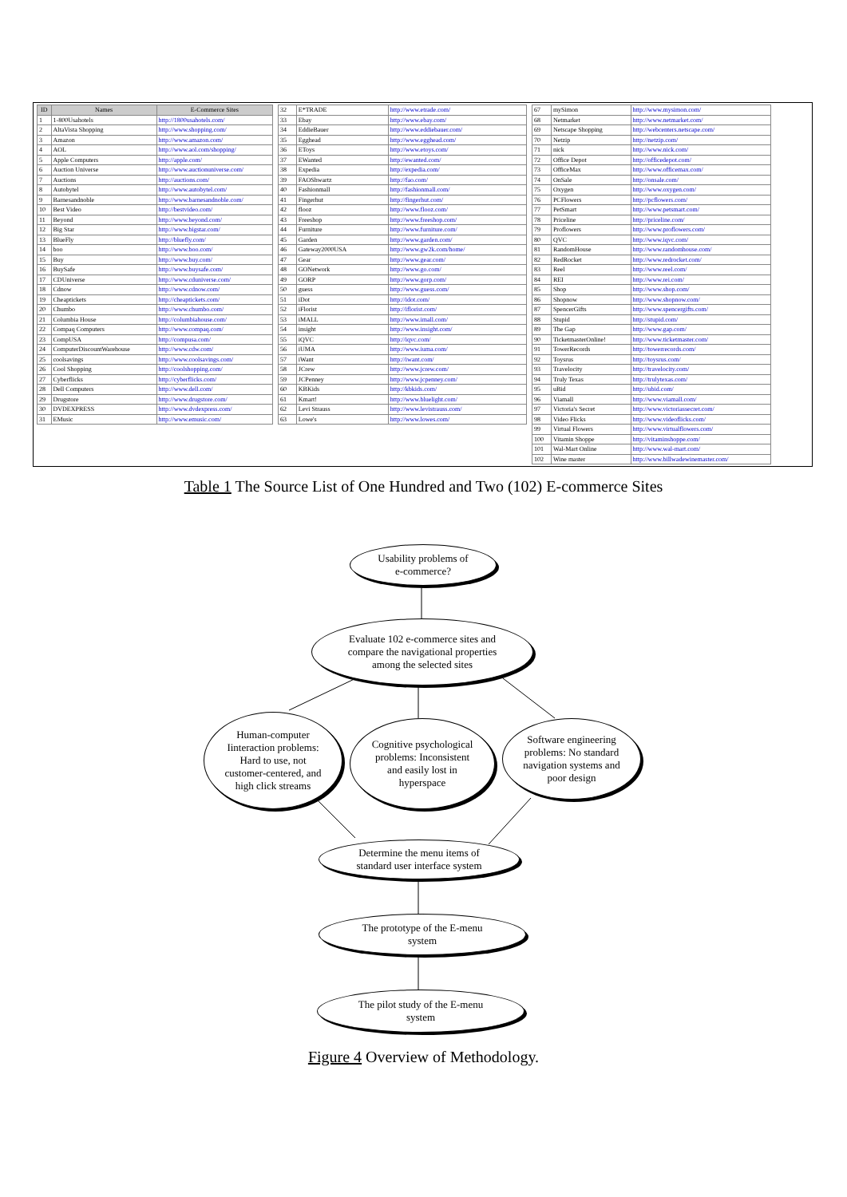| ID | Names | E-Commerce Sites |
| --- | --- | --- |
| 1 | 1-800Usahotels | http://1800usahotels.com/ |
| 2 | AltaVista Shopping | http://www.shopping.com/ |
| 3 | Amazon | http://www.amazon.com/ |
| 4 | AOL | http://www.aol.com/shopping/ |
| 5 | Apple Computers | http://apple.com/ |
| 6 | Auction Universe | http://www.auctionuniverse.com/ |
| 7 | Auctions | http://auctions.com/ |
| 8 | Autobytel | http://www.autobytel.com/ |
| 9 | Barnesandnoble | http://www.barnesandnoble.com/ |
| 10 | Best Video | http://bestvideo.com/ |
| 11 | Beyond | http://www.beyond.com/ |
| 12 | Big Star | http://www.bigstar.com/ |
| 13 | BlueFly | http://bluefly.com/ |
| 14 | boo | http://www.boo.com/ |
| 15 | Buy | http://www.buy.com/ |
| 16 | BuySafe | http://www.buysafe.com/ |
| 17 | CDUniverse | http://www.cduniverse.com/ |
| 18 | Cdnow | http://www.cdnow.com/ |
| 19 | Cheaptickets | http://cheaptickets.com/ |
| 20 | Chumbo | http://www.chumbo.com/ |
| 21 | Columbia House | http://columbiahouse.com/ |
| 22 | Compaq Computers | http://www.compaq.com/ |
| 23 | CompUSA | http://compusa.com/ |
| 24 | ComputerDiscountWarehouse | http://www.cdw.com/ |
| 25 | coolsavings | http://www.coolsavings.com/ |
| 26 | Cool Shopping | http://coolshopping.com/ |
| 27 | Cyberflicks | http://cyberflicks.com/ |
| 28 | Dell Computers | http://www.dell.com/ |
| 29 | Drugstore | http://www.drugstore.com/ |
| 30 | DVDEXPRESS | http://www.dvdexpress.com/ |
| 31 | EMusic | http://www.emusic.com/ |
| 32 | E*TRADE | http://www.etrade.com/ |
| 33 | Ebay | http://www.ebay.com/ |
| 34 | EddieBauer | http://www.eddiebauer.com/ |
| 35 | Egghead | http://www.egghead.com/ |
| 36 | EToys | http://www.etoys.com/ |
| 37 | EWanted | http://ewanted.com/ |
| 38 | Expedia | http://expedia.com/ |
| 39 | FAOShwartz | http://fao.com/ |
| 40 | Fashionmall | http://fashionmall.com/ |
| 41 | Fingerhut | http://fingerhut.com/ |
| 42 | flooz | http://www.flooz.com/ |
| 43 | Freeshop | http://www.freeshop.com/ |
| 44 | Furniture | http://www.furniture.com/ |
| 45 | Garden | http://www.garden.com/ |
| 46 | Gateway2000USA | http://www.gw2k.com/home/ |
| 47 | Gear | http://www.gear.com/ |
| 48 | GONetwork | http://www.go.com/ |
| 49 | GORP | http://www.gorp.com/ |
| 50 | guess | http://www.guess.com/ |
| 51 | iDot | http://idot.com/ |
| 52 | iFlorist | http://iflorist.com/ |
| 53 | iMALL | http://www.imall.com/ |
| 54 | insight | http://www.insight.com/ |
| 55 | iQVC | http://iqvc.com/ |
| 56 | iUMA | http://www.iuma.com/ |
| 57 | iWant | http://iwant.com/ |
| 58 | JCrew | http://www.jcrew.com/ |
| 59 | JCPenney | http://www.jcpenney.com/ |
| 60 | KBKids | http://kbkids.com/ |
| 61 | Kmart! | http://www.bluelight.com/ |
| 62 | Levi Strauss | http://www.levistrauss.com/ |
| 63 | Lowe's | http://www.lowes.com/ |
| 67 | mySimon | http://www.mysimon.com/ |
| 68 | Netmarket | http://www.netmarket.com/ |
| 69 | Netscape Shopping | http://webcenters.netscape.com/ |
| 70 | Netzip | http://netzip.com/ |
| 71 | nick | http://www.nick.com/ |
| 72 | Office Depot | http://officedepot.com/ |
| 73 | OfficeMax | http://www.officemax.com/ |
| 74 | OnSale | http://onsale.com/ |
| 75 | Oxygen | http://www.oxygen.com/ |
| 76 | PCFlowers | http://pcflowers.com/ |
| 77 | PetSmart | http://www.petsmart.com/ |
| 78 | Priceline | http://priceline.com/ |
| 79 | Proflowers | http://www.proflowers.com/ |
| 80 | QVC | http://www.iqvc.com/ |
| 81 | RandomHouse | http://www.randomhouse.com/ |
| 82 | RedRocket | http://www.redrocket.com/ |
| 83 | Reel | http://www.reel.com/ |
| 84 | REI | http://www.rei.com/ |
| 85 | Shop | http://www.shop.com/ |
| 86 | Shopnow | http://www.shopnow.com/ |
| 87 | SpencerGifts | http://www.spencergifts.com/ |
| 88 | Stupid | http://stupid.com/ |
| 89 | The Gap | http://www.gap.com/ |
| 90 | TicketmasterOnline! | http://www.ticketmaster.com/ |
| 91 | TowerRecords | http://towerrecords.com/ |
| 92 | Toysrus | http://toysrus.com/ |
| 93 | Travelocity | http://travelocity.com/ |
| 94 | Truly Texas | http://trulytexas.com/ |
| 95 | uBid | http://ubid.com/ |
| 96 | Viamall | http://www.viamall.com/ |
| 97 | Victoria's Secret | http://www.victoriassecret.com/ |
| 98 | Video Flicks | http://www.videoflicks.com/ |
| 99 | Virtual Flowers | http://www.virtualflowers.com/ |
| 100 | Vitamin Shoppe | http://vitaminshoppe.com/ |
| 101 | Wal-Mart Online | http://www.wal-mart.com/ |
| 102 | Wine master | http://www.billwadewinemaster.com/ |
Table 1 The Source List of One Hundred and Two (102) E-commerce Sites
Usability problems of
e-commerce?
Evaluate 102 e-commerce sites and
compare the navigational properties
among the selected sites
Human-computer
Iinteraction problems:
Hard to use, not
customer-centered, and
high click streams
Cognitive psychological
problems: Inconsistent
and easily lost in
hyperspace
Software engineering
problems: No standard
navigation systems and
poor design
Determine the menu items of
standard user interface system
The prototype of the E-menu
system
The pilot study of the E-menu
system
Figure 4 Overview of Methodology.